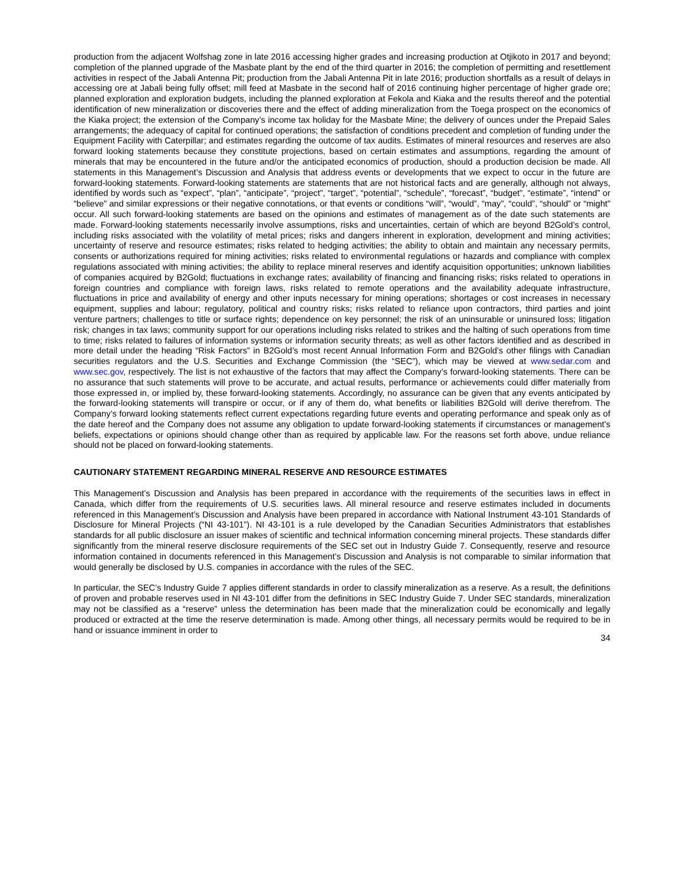production from the adjacent Wolfshag zone in late 2016 accessing higher grades and increasing production at Otjikoto in 2017 and beyond; completion of the planned upgrade of the Masbate plant by the end of the third quarter in 2016; the completion of permitting and resettlement activities in respect of the Jabali Antenna Pit; production from the Jabali Antenna Pit in late 2016; production shortfalls as a result of delays in accessing ore at Jabali being fully offset; mill feed at Masbate in the second half of 2016 continuing higher percentage of higher grade ore; planned exploration and exploration budgets, including the planned exploration at Fekola and Kiaka and the results thereof and the potential identification of new mineralization or discoveries there and the effect of adding mineralization from the Toega prospect on the economics of the Kiaka project; the extension of the Company’s income tax holiday for the Masbate Mine; the delivery of ounces under the Prepaid Sales arrangements; the adequacy of capital for continued operations; the satisfaction of conditions precedent and completion of funding under the Equipment Facility with Caterpillar; and estimates regarding the outcome of tax audits. Estimates of mineral resources and reserves are also forward looking statements because they constitute projections, based on certain estimates and assumptions, regarding the amount of minerals that may be encountered in the future and/or the anticipated economics of production, should a production decision be made. All statements in this Management’s Discussion and Analysis that address events or developments that we expect to occur in the future are forward-looking statements. Forward-looking statements are statements that are not historical facts and are generally, although not always, identified by words such as “expect”, “plan”, “anticipate”, “project”, “target”, “potential”, “schedule”, “forecast”, “budget”, “estimate”, “intend” or “believe” and similar expressions or their negative connotations, or that events or conditions “will”, “would”, “may”, “could”, “should” or “might” occur. All such forward-looking statements are based on the opinions and estimates of management as of the date such statements are made. Forward-looking statements necessarily involve assumptions, risks and uncertainties, certain of which are beyond B2Gold’s control, including risks associated with the volatility of metal prices; risks and dangers inherent in exploration, development and mining activities; uncertainty of reserve and resource estimates; risks related to hedging activities; the ability to obtain and maintain any necessary permits, consents or authorizations required for mining activities; risks related to environmental regulations or hazards and compliance with complex regulations associated with mining activities; the ability to replace mineral reserves and identify acquisition opportunities; unknown liabilities of companies acquired by B2Gold; fluctuations in exchange rates; availability of financing and financing risks; risks related to operations in foreign countries and compliance with foreign laws, risks related to remote operations and the availability adequate infrastructure, fluctuations in price and availability of energy and other inputs necessary for mining operations; shortages or cost increases in necessary equipment, supplies and labour; regulatory, political and country risks; risks related to reliance upon contractors, third parties and joint venture partners; challenges to title or surface rights; dependence on key personnel; the risk of an uninsurable or uninsured loss; litigation risk; changes in tax laws; community support for our operations including risks related to strikes and the halting of such operations from time to time; risks related to failures of information systems or information security threats; as well as other factors identified and as described in more detail under the heading “Risk Factors” in B2Gold’s most recent Annual Information Form and B2Gold’s other filings with Canadian securities regulators and the U.S. Securities and Exchange Commission (the “SEC”), which may be viewed at www.sedar.com and www.sec.gov, respectively. The list is not exhaustive of the factors that may affect the Company’s forward-looking statements. There can be no assurance that such statements will prove to be accurate, and actual results, performance or achievements could differ materially from those expressed in, or implied by, these forward-looking statements. Accordingly, no assurance can be given that any events anticipated by the forward-looking statements will transpire or occur, or if any of them do, what benefits or liabilities B2Gold will derive therefrom. The Company’s forward looking statements reflect current expectations regarding future events and operating performance and speak only as of the date hereof and the Company does not assume any obligation to update forward-looking statements if circumstances or management's beliefs, expectations or opinions should change other than as required by applicable law. For the reasons set forth above, undue reliance should not be placed on forward-looking statements.
CAUTIONARY STATEMENT REGARDING MINERAL RESERVE AND RESOURCE ESTIMATES
This Management’s Discussion and Analysis has been prepared in accordance with the requirements of the securities laws in effect in Canada, which differ from the requirements of U.S. securities laws. All mineral resource and reserve estimates included in documents referenced in this Management’s Discussion and Analysis have been prepared in accordance with National Instrument 43-101 Standards of Disclosure for Mineral Projects (“NI 43-101”). NI 43-101 is a rule developed by the Canadian Securities Administrators that establishes standards for all public disclosure an issuer makes of scientific and technical information concerning mineral projects. These standards differ significantly from the mineral reserve disclosure requirements of the SEC set out in Industry Guide 7. Consequently, reserve and resource information contained in documents referenced in this Management’s Discussion and Analysis is not comparable to similar information that would generally be disclosed by U.S. companies in accordance with the rules of the SEC.
In particular, the SEC’s Industry Guide 7 applies different standards in order to classify mineralization as a reserve. As a result, the definitions of proven and probable reserves used in NI 43-101 differ from the definitions in SEC Industry Guide 7. Under SEC standards, mineralization may not be classified as a “reserve” unless the determination has been made that the mineralization could be economically and legally produced or extracted at the time the reserve determination is made. Among other things, all necessary permits would be required to be in hand or issuance imminent in order to
34